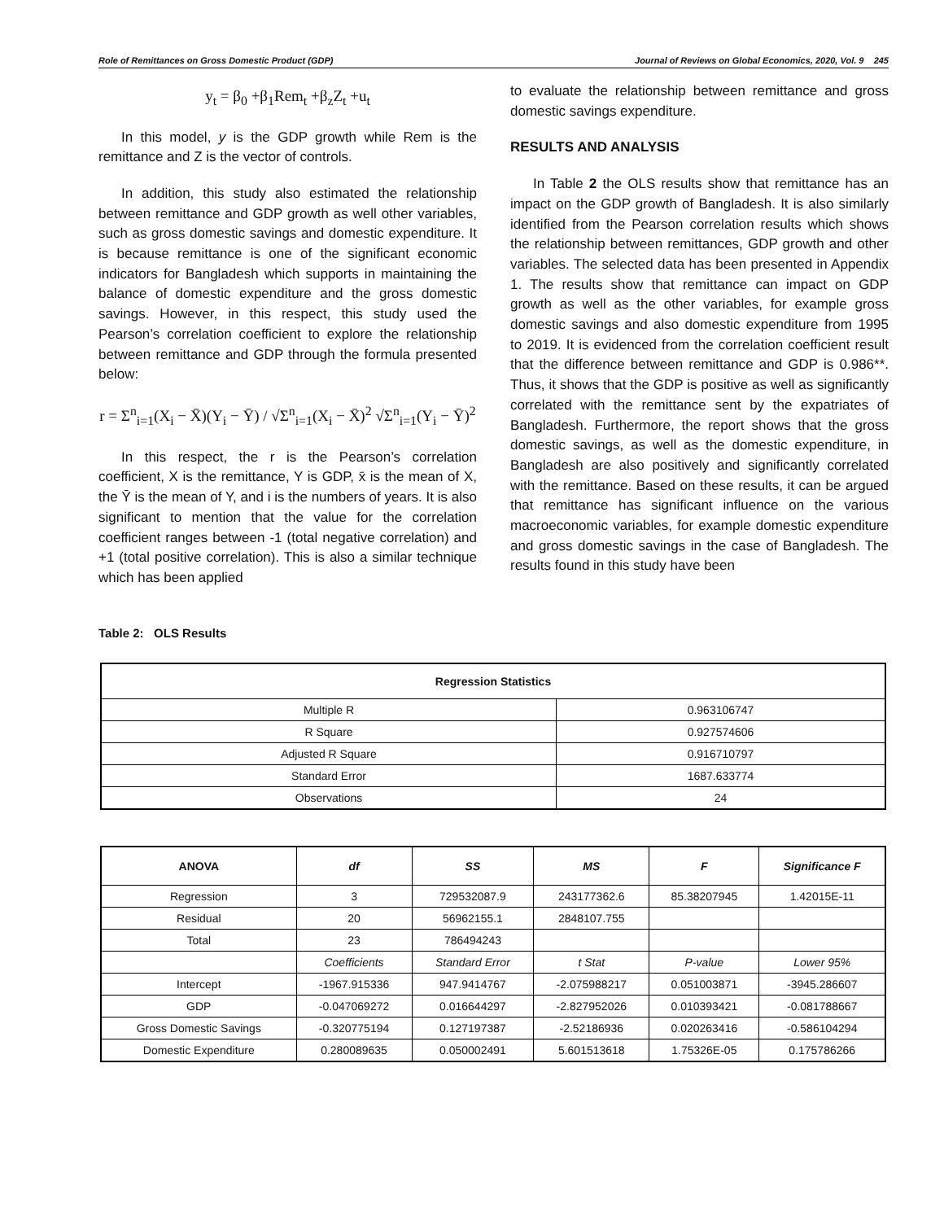Role of Remittances on Gross Domestic Product (GDP) Journal of Reviews on Global Economics, 2020, Vol. 9 245
y<sub>t</sub> = β<sub>0</sub> +β<sub>1</sub>Rem<sub>t</sub> +β<sub>z</sub>Z<sub>t</sub> +u<sub>t</sub>
In this model, y is the GDP growth while Rem is the remittance and Z is the vector of controls.
In addition, this study also estimated the relationship between remittance and GDP growth as well other variables, such as gross domestic savings and domestic expenditure. It is because remittance is one of the significant economic indicators for Bangladesh which supports in maintaining the balance of domestic expenditure and the gross domestic savings. However, in this respect, this study used the Pearson’s correlation coefficient to explore the relationship between remittance and GDP through the formula presented below:
r = Σ<sup>n</sup><sub>i=1</sub>(X<sub>i</sub> − X̄)(Y<sub>i</sub> − Ȳ) / √Σ<sup>n</sup><sub>i=1</sub>(X<sub>i</sub> − X̄)<sup>2</sup> √Σ<sup>n</sup><sub>i=1</sub>(Y<sub>i</sub> − Ȳ)<sup>2</sup>
In this respect, the r is the Pearson’s correlation coefficient, X is the remittance, Y is GDP, x̄ is the mean of X, the Ȳ is the mean of Y, and i is the numbers of years. It is also significant to mention that the value for the correlation coefficient ranges between -1 (total negative correlation) and +1 (total positive correlation). This is also a similar technique which has been applied
to evaluate the relationship between remittance and gross domestic savings expenditure.
RESULTS AND ANALYSIS
In Table 2 the OLS results show that remittance has an impact on the GDP growth of Bangladesh. It is also similarly identified from the Pearson correlation results which shows the relationship between remittances, GDP growth and other variables. The selected data has been presented in Appendix 1. The results show that remittance can impact on GDP growth as well as the other variables, for example gross domestic savings and also domestic expenditure from 1995 to 2019. It is evidenced from the correlation coefficient result that the difference between remittance and GDP is 0.986**. Thus, it shows that the GDP is positive as well as significantly correlated with the remittance sent by the expatriates of Bangladesh. Furthermore, the report shows that the gross domestic savings, as well as the domestic expenditure, in Bangladesh are also positively and significantly correlated with the remittance. Based on these results, it can be argued that remittance has significant influence on the various macroeconomic variables, for example domestic expenditure and gross domestic savings in the case of Bangladesh. The results found in this study have been
Table 2: OLS Results
| Regression Statistics | |
| --- | --- |
| Multiple R | 0.963106747 |
| R Square | 0.927574606 |
| Adjusted R Square | 0.916710797 |
| Standard Error | 1687.633774 |
| Observations | 24 |
| ANOVA | df | SS | MS | F | Significance F |
| --- | --- | --- | --- | --- | --- |
| Regression | 3 | 729532087.9 | 243177362.6 | 85.38207945 | 1.42015E-11 |
| Residual | 20 | 56962155.1 | 2848107.755 | | |
| Total | 23 | 786494243 | | | |
| | Coefficients | Standard Error | t Stat | P-value | Lower 95% |
| Intercept | -1967.915336 | 947.9414767 | -2.075988217 | 0.051003871 | -3945.286607 |
| GDP | -0.047069272 | 0.016644297 | -2.827952026 | 0.010393421 | -0.081788667 |
| Gross Domestic Savings | -0.320775194 | 0.127197387 | -2.52186936 | 0.020263416 | -0.586104294 |
| Domestic Expenditure | 0.280089635 | 0.050002491 | 5.601513618 | 1.75326E-05 | 0.175786266 |